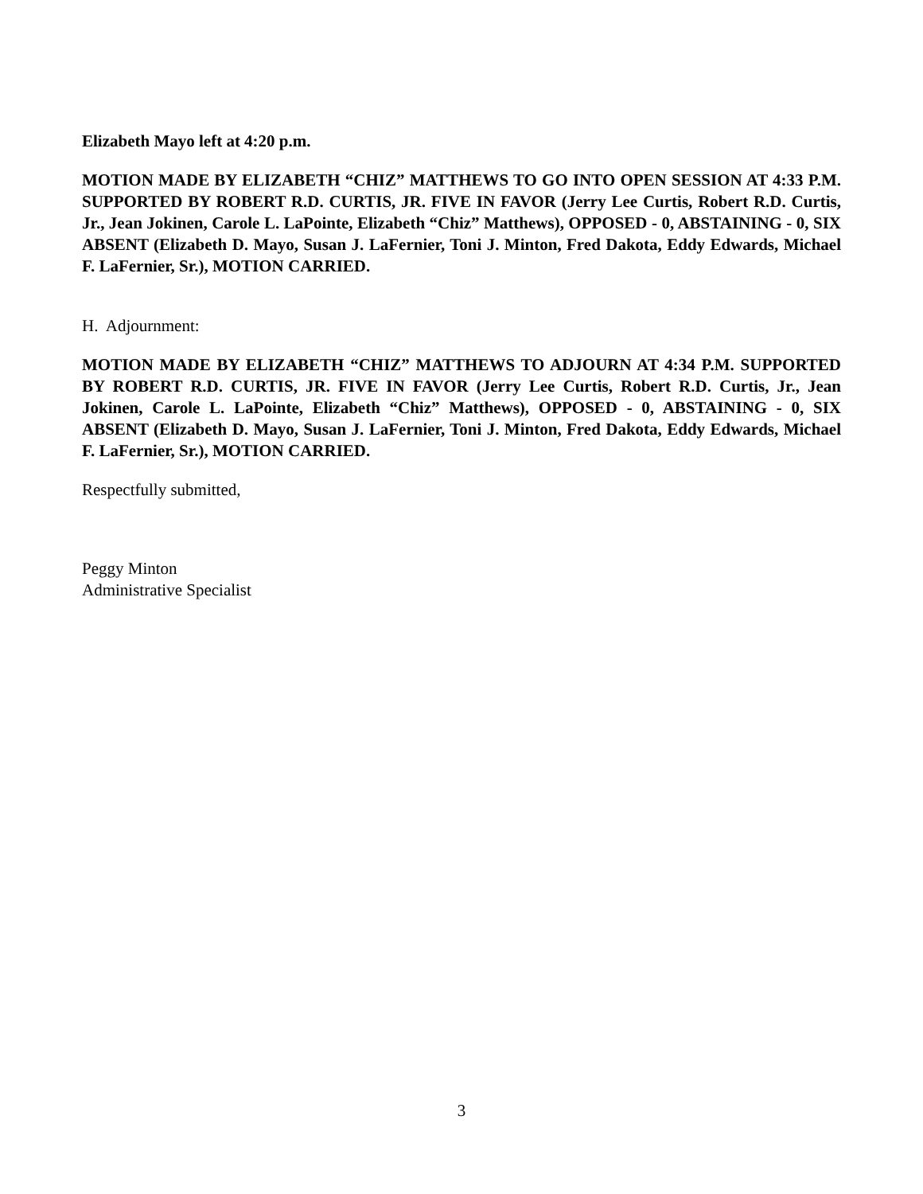Elizabeth Mayo left at 4:20 p.m.
MOTION MADE BY ELIZABETH “CHIZ” MATTHEWS TO GO INTO OPEN SESSION AT 4:33 P.M. SUPPORTED BY ROBERT R.D. CURTIS, JR. FIVE IN FAVOR (Jerry Lee Curtis, Robert R.D. Curtis, Jr., Jean Jokinen, Carole L. LaPointe, Elizabeth “Chiz” Matthews), OPPOSED - 0, ABSTAINING - 0, SIX ABSENT (Elizabeth D. Mayo, Susan J. LaFernier, Toni J. Minton, Fred Dakota, Eddy Edwards, Michael F. LaFernier, Sr.), MOTION CARRIED.
H. Adjournment:
MOTION MADE BY ELIZABETH “CHIZ” MATTHEWS TO ADJOURN AT 4:34 P.M. SUPPORTED BY ROBERT R.D. CURTIS, JR. FIVE IN FAVOR (Jerry Lee Curtis, Robert R.D. Curtis, Jr., Jean Jokinen, Carole L. LaPointe, Elizabeth “Chiz” Matthews), OPPOSED - 0, ABSTAINING - 0, SIX ABSENT (Elizabeth D. Mayo, Susan J. LaFernier, Toni J. Minton, Fred Dakota, Eddy Edwards, Michael F. LaFernier, Sr.), MOTION CARRIED.
Respectfully submitted,
Peggy Minton
Administrative Specialist
3